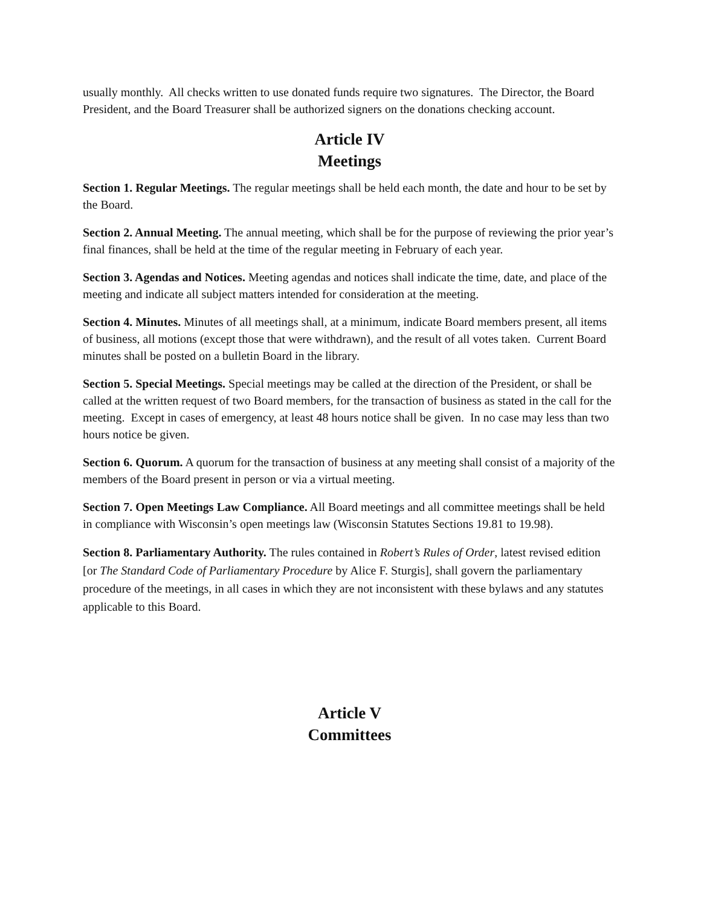usually monthly. All checks written to use donated funds require two signatures. The Director, the Board President, and the Board Treasurer shall be authorized signers on the donations checking account.
Article IV
Meetings
Section 1. Regular Meetings. The regular meetings shall be held each month, the date and hour to be set by the Board.
Section 2. Annual Meeting. The annual meeting, which shall be for the purpose of reviewing the prior year’s final finances, shall be held at the time of the regular meeting in February of each year.
Section 3. Agendas and Notices. Meeting agendas and notices shall indicate the time, date, and place of the meeting and indicate all subject matters intended for consideration at the meeting.
Section 4. Minutes. Minutes of all meetings shall, at a minimum, indicate Board members present, all items of business, all motions (except those that were withdrawn), and the result of all votes taken. Current Board minutes shall be posted on a bulletin Board in the library.
Section 5. Special Meetings. Special meetings may be called at the direction of the President, or shall be called at the written request of two Board members, for the transaction of business as stated in the call for the meeting. Except in cases of emergency, at least 48 hours notice shall be given. In no case may less than two hours notice be given.
Section 6. Quorum. A quorum for the transaction of business at any meeting shall consist of a majority of the members of the Board present in person or via a virtual meeting.
Section 7. Open Meetings Law Compliance. All Board meetings and all committee meetings shall be held in compliance with Wisconsin’s open meetings law (Wisconsin Statutes Sections 19.81 to 19.98).
Section 8. Parliamentary Authority. The rules contained in Robert’s Rules of Order, latest revised edition [or The Standard Code of Parliamentary Procedure by Alice F. Sturgis], shall govern the parliamentary procedure of the meetings, in all cases in which they are not inconsistent with these bylaws and any statutes applicable to this Board.
Article V
Committees